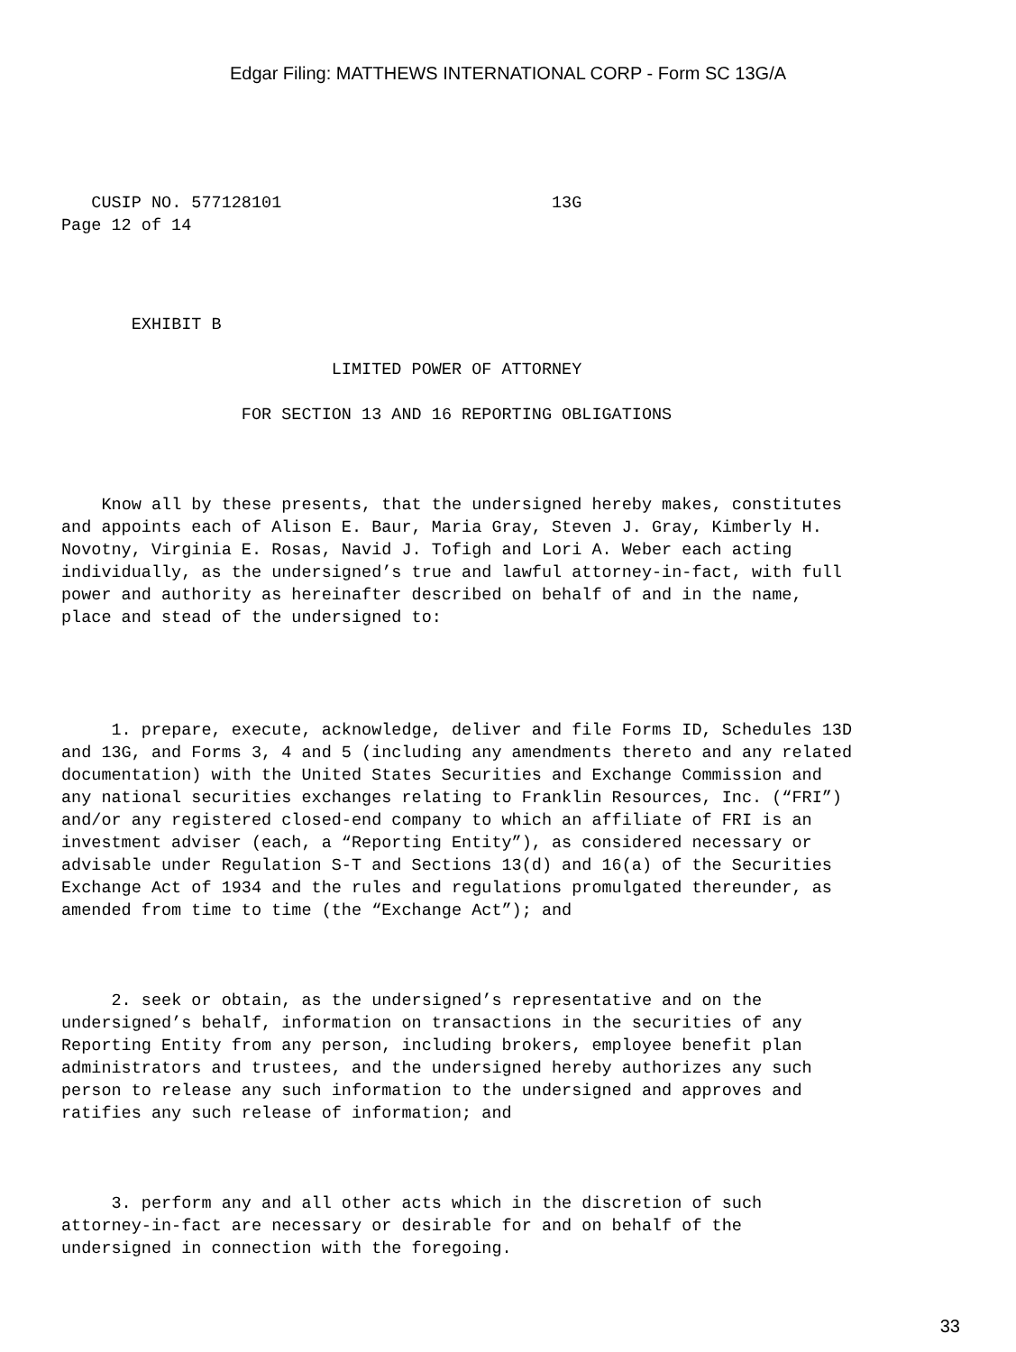Edgar Filing: MATTHEWS INTERNATIONAL CORP - Form SC 13G/A
CUSIP NO. 577128101 13G Page 12 of 14
EXHIBIT B
LIMITED POWER OF ATTORNEY
FOR SECTION 13 AND 16 REPORTING OBLIGATIONS
Know all by these presents, that the undersigned hereby makes, constitutes and appoints each of Alison E. Baur, Maria Gray, Steven J. Gray, Kimberly H. Novotny, Virginia E. Rosas, Navid J. Tofigh and Lori A. Weber each acting individually, as the undersigned’s true and lawful attorney-in-fact, with full power and authority as hereinafter described on behalf of and in the name, place and stead of the undersigned to:
1. prepare, execute, acknowledge, deliver and file Forms ID, Schedules 13D and 13G, and Forms 3, 4 and 5 (including any amendments thereto and any related documentation) with the United States Securities and Exchange Commission and any national securities exchanges relating to Franklin Resources, Inc. (“FRI”) and/or any registered closed-end company to which an affiliate of FRI is an investment adviser (each, a “Reporting Entity”), as considered necessary or advisable under Regulation S-T and Sections 13(d) and 16(a) of the Securities Exchange Act of 1934 and the rules and regulations promulgated thereunder, as amended from time to time (the “Exchange Act”); and
2. seek or obtain, as the undersigned’s representative and on the undersigned’s behalf, information on transactions in the securities of any Reporting Entity from any person, including brokers, employee benefit plan administrators and trustees, and the undersigned hereby authorizes any such person to release any such information to the undersigned and approves and ratifies any such release of information; and
3. perform any and all other acts which in the discretion of such attorney-in-fact are necessary or desirable for and on behalf of the undersigned in connection with the foregoing.
33